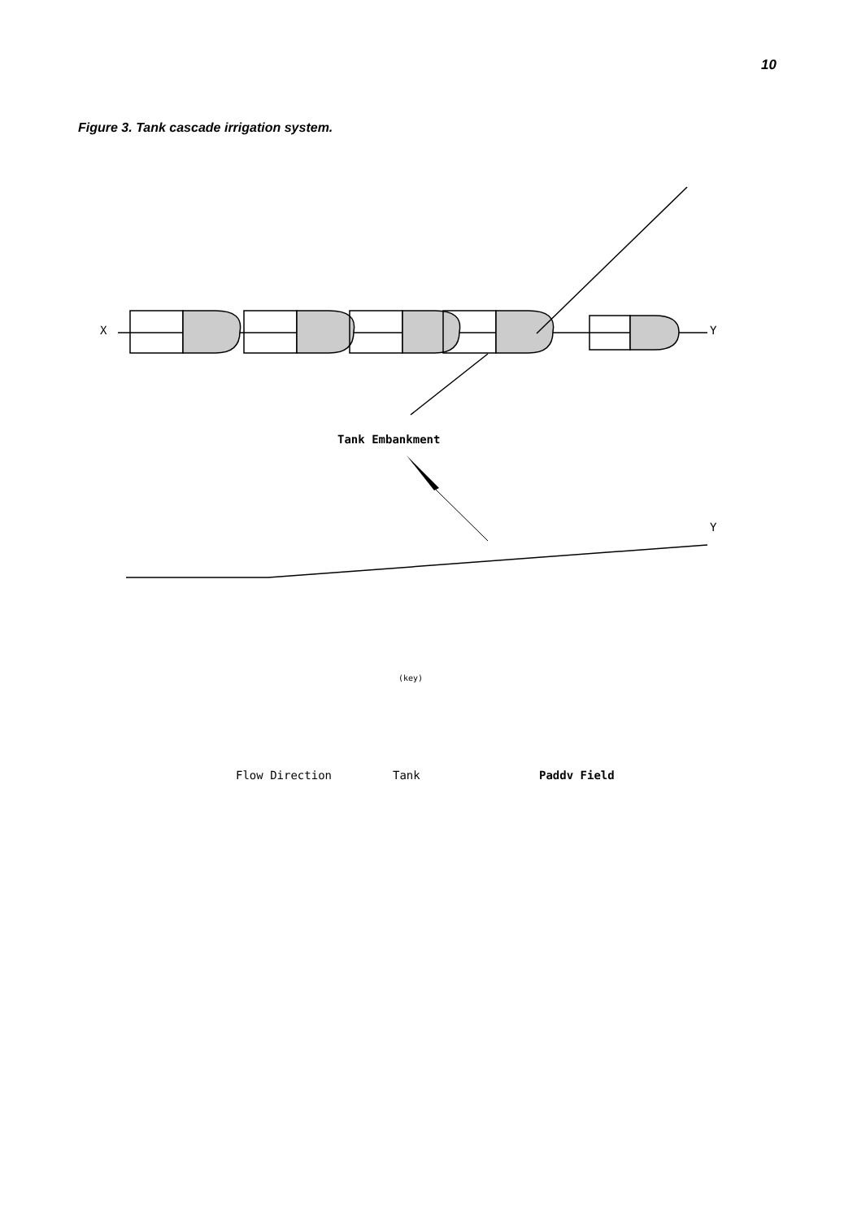10
Figure 3. Tank cascade irrigation system.
X Y
Y
Tank Embankment
(key)
Flow Direction Tank Paddv Field